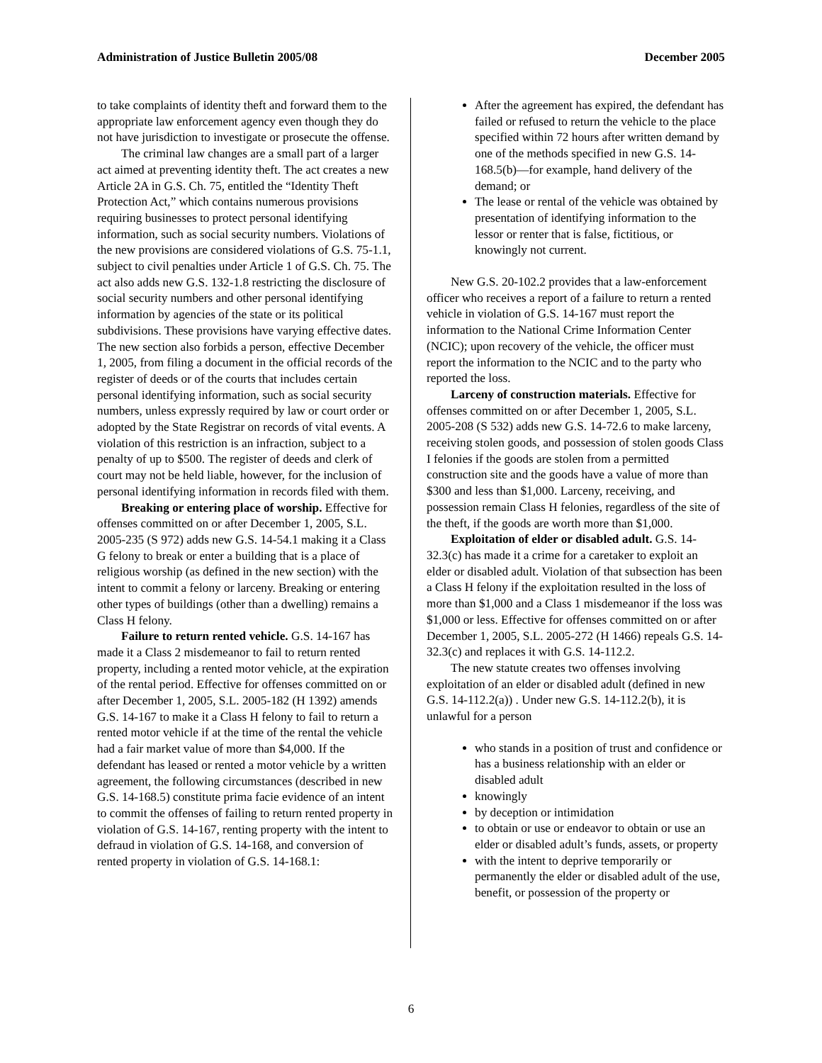Administration of Justice Bulletin 2005/08 December 2005
to take complaints of identity theft and forward them to the appropriate law enforcement agency even though they do not have jurisdiction to investigate or prosecute the offense.
The criminal law changes are a small part of a larger act aimed at preventing identity theft. The act creates a new Article 2A in G.S. Ch. 75, entitled the “Identity Theft Protection Act,” which contains numerous provisions requiring businesses to protect personal identifying information, such as social security numbers. Violations of the new provisions are considered violations of G.S. 75-1.1, subject to civil penalties under Article 1 of G.S. Ch. 75. The act also adds new G.S. 132-1.8 restricting the disclosure of social security numbers and other personal identifying information by agencies of the state or its political subdivisions. These provisions have varying effective dates. The new section also forbids a person, effective December 1, 2005, from filing a document in the official records of the register of deeds or of the courts that includes certain personal identifying information, such as social security numbers, unless expressly required by law or court order or adopted by the State Registrar on records of vital events. A violation of this restriction is an infraction, subject to a penalty of up to $500. The register of deeds and clerk of court may not be held liable, however, for the inclusion of personal identifying information in records filed with them.
Breaking or entering place of worship. Effective for offenses committed on or after December 1, 2005, S.L. 2005-235 (S 972) adds new G.S. 14-54.1 making it a Class G felony to break or enter a building that is a place of religious worship (as defined in the new section) with the intent to commit a felony or larceny. Breaking or entering other types of buildings (other than a dwelling) remains a Class H felony.
Failure to return rented vehicle. G.S. 14-167 has made it a Class 2 misdemeanor to fail to return rented property, including a rented motor vehicle, at the expiration of the rental period. Effective for offenses committed on or after December 1, 2005, S.L. 2005-182 (H 1392) amends G.S. 14-167 to make it a Class H felony to fail to return a rented motor vehicle if at the time of the rental the vehicle had a fair market value of more than $4,000. If the defendant has leased or rented a motor vehicle by a written agreement, the following circumstances (described in new G.S. 14-168.5) constitute prima facie evidence of an intent to commit the offenses of failing to return rented property in violation of G.S. 14-167, renting property with the intent to defraud in violation of G.S. 14-168, and conversion of rented property in violation of G.S. 14-168.1:
After the agreement has expired, the defendant has failed or refused to return the vehicle to the place specified within 72 hours after written demand by one of the methods specified in new G.S. 14-168.5(b)—for example, hand delivery of the demand; or
The lease or rental of the vehicle was obtained by presentation of identifying information to the lessor or renter that is false, fictitious, or knowingly not current.
New G.S. 20-102.2 provides that a law-enforcement officer who receives a report of a failure to return a rented vehicle in violation of G.S. 14-167 must report the information to the National Crime Information Center (NCIC); upon recovery of the vehicle, the officer must report the information to the NCIC and to the party who reported the loss.
Larceny of construction materials. Effective for offenses committed on or after December 1, 2005, S.L. 2005-208 (S 532) adds new G.S. 14-72.6 to make larceny, receiving stolen goods, and possession of stolen goods Class I felonies if the goods are stolen from a permitted construction site and the goods have a value of more than $300 and less than $1,000. Larceny, receiving, and possession remain Class H felonies, regardless of the site of the theft, if the goods are worth more than $1,000.
Exploitation of elder or disabled adult. G.S. 14-32.3(c) has made it a crime for a caretaker to exploit an elder or disabled adult. Violation of that subsection has been a Class H felony if the exploitation resulted in the loss of more than $1,000 and a Class 1 misdemeanor if the loss was $1,000 or less. Effective for offenses committed on or after December 1, 2005, S.L. 2005-272 (H 1466) repeals G.S. 14-32.3(c) and replaces it with G.S. 14-112.2.
The new statute creates two offenses involving exploitation of an elder or disabled adult (defined in new G.S. 14-112.2(a)) . Under new G.S. 14-112.2(b), it is unlawful for a person
who stands in a position of trust and confidence or has a business relationship with an elder or disabled adult
knowingly
by deception or intimidation
to obtain or use or endeavor to obtain or use an elder or disabled adult’s funds, assets, or property
with the intent to deprive temporarily or permanently the elder or disabled adult of the use, benefit, or possession of the property or
6